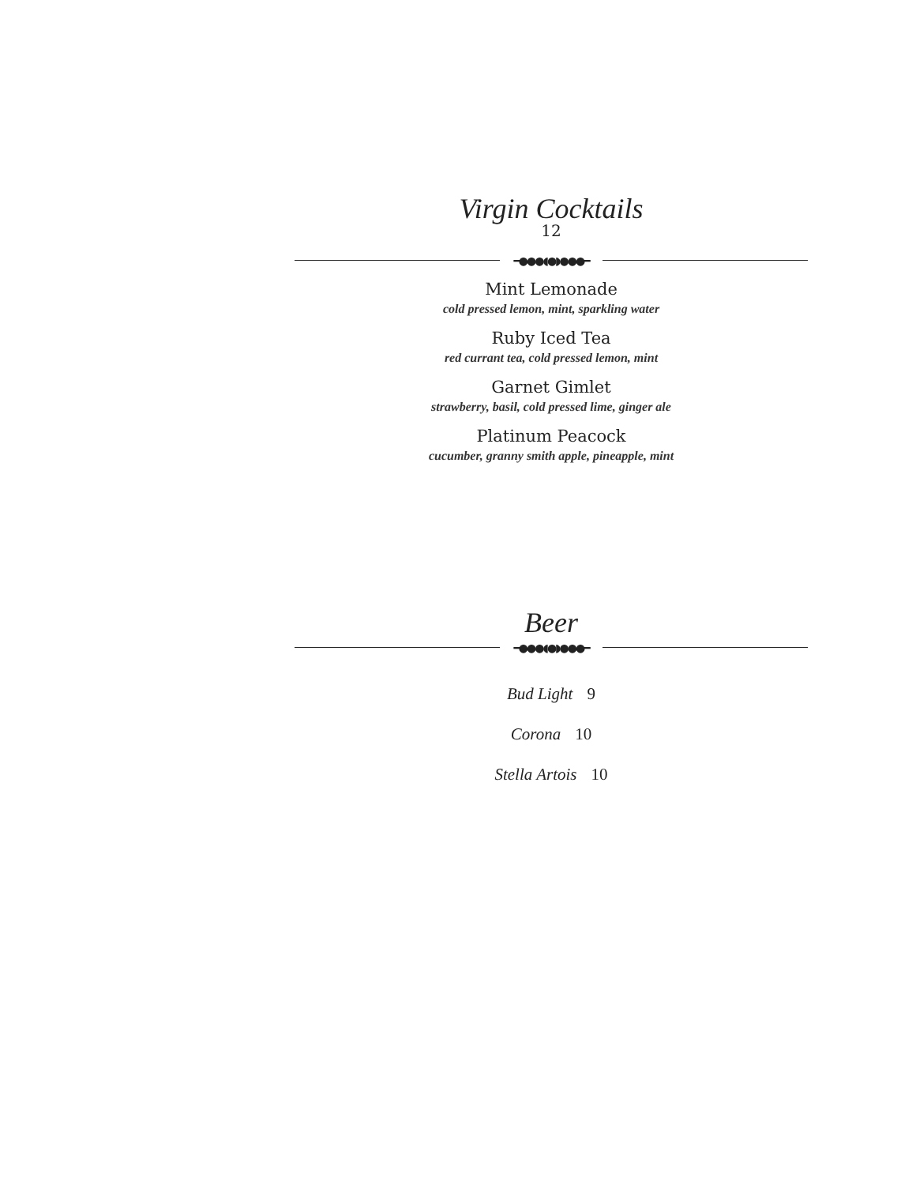Virgin Cocktails
12
━●●●◖●◗●●●━
Mint Lemonade
cold pressed lemon, mint, sparkling water
Ruby Iced Tea
red currant tea, cold pressed lemon, mint
Garnet Gimlet
strawberry, basil, cold pressed lime, ginger ale
Platinum Peacock
cucumber, granny smith apple, pineapple, mint
Beer
━●●●◖●◗●●●━
Bud Light 9
Corona 10
Stella Artois 10